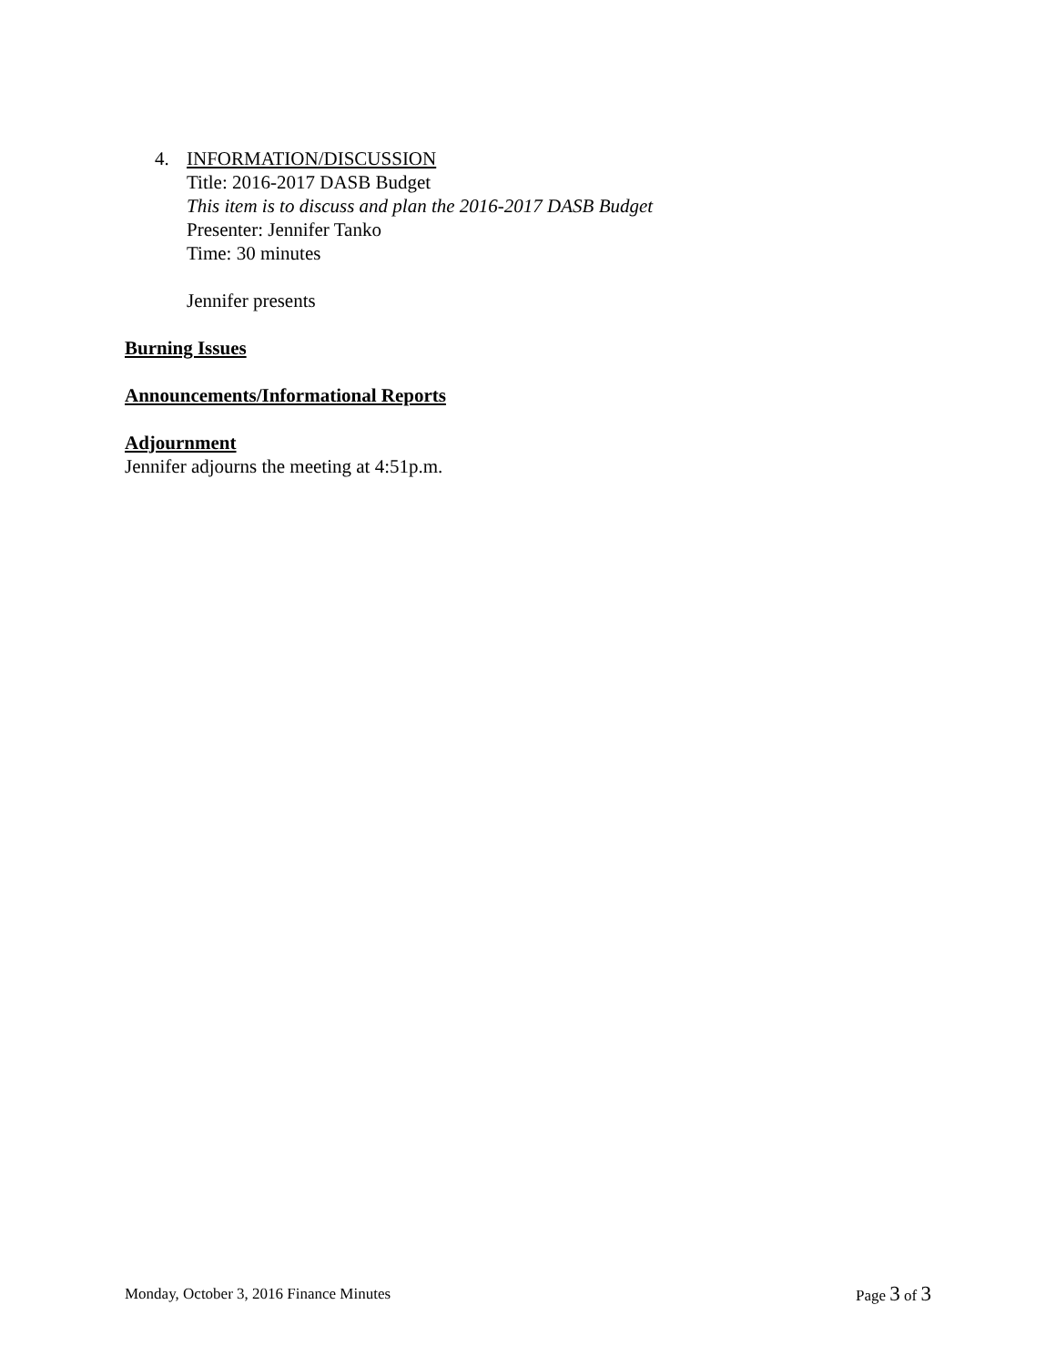4. INFORMATION/DISCUSSION
Title: 2016-2017 DASB Budget
This item is to discuss and plan the 2016-2017 DASB Budget
Presenter: Jennifer Tanko
Time: 30 minutes
Jennifer presents
Burning Issues
Announcements/Informational Reports
Adjournment
Jennifer adjourns the meeting at 4:51p.m.
Monday, October 3, 2016 Finance Minutes Page 3 of 3